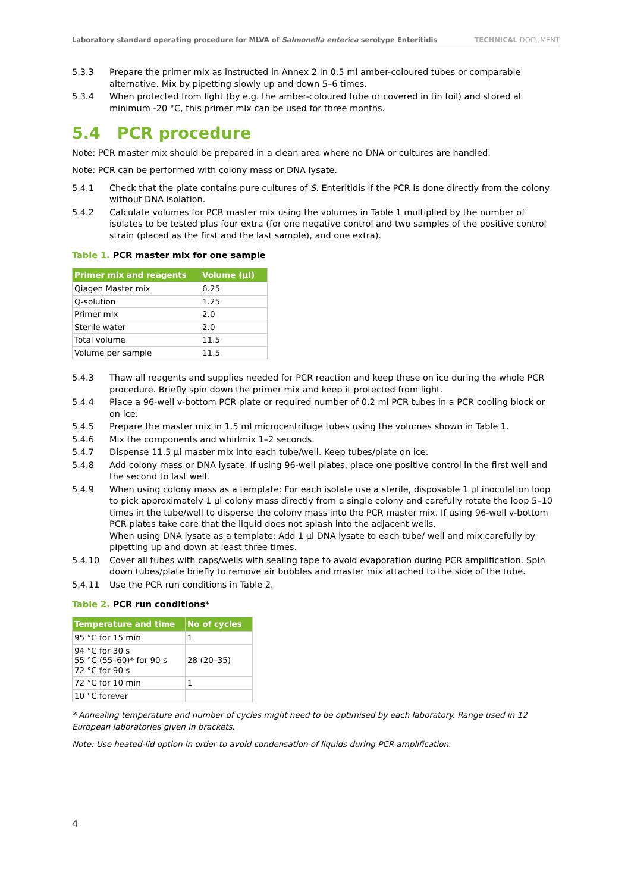Laboratory standard operating procedure for MLVA of Salmonella enterica serotype Enteritidis
TECHNICAL DOCUMENT
5.3.3 Prepare the primer mix as instructed in Annex 2 in 0.5 ml amber-coloured tubes or comparable alternative. Mix by pipetting slowly up and down 5–6 times.
5.3.4 When protected from light (by e.g. the amber-coloured tube or covered in tin foil) and stored at minimum -20 °C, this primer mix can be used for three months.
5.4 PCR procedure
Note: PCR master mix should be prepared in a clean area where no DNA or cultures are handled.
Note: PCR can be performed with colony mass or DNA lysate.
5.4.1 Check that the plate contains pure cultures of S. Enteritidis if the PCR is done directly from the colony without DNA isolation.
5.4.2 Calculate volumes for PCR master mix using the volumes in Table 1 multiplied by the number of isolates to be tested plus four extra (for one negative control and two samples of the positive control strain (placed as the first and the last sample), and one extra).
Table 1. PCR master mix for one sample
| Primer mix and reagents | Volume (µl) |
| --- | --- |
| Qiagen Master mix | 6.25 |
| Q-solution | 1.25 |
| Primer mix | 2.0 |
| Sterile water | 2.0 |
| Total volume | 11.5 |
| Volume per sample | 11.5 |
5.4.3 Thaw all reagents and supplies needed for PCR reaction and keep these on ice during the whole PCR procedure. Briefly spin down the primer mix and keep it protected from light.
5.4.4 Place a 96-well v-bottom PCR plate or required number of 0.2 ml PCR tubes in a PCR cooling block or on ice.
5.4.5 Prepare the master mix in 1.5 ml microcentrifuge tubes using the volumes shown in Table 1.
5.4.6 Mix the components and whirlmix 1–2 seconds.
5.4.7 Dispense 11.5 µl master mix into each tube/well. Keep tubes/plate on ice.
5.4.8 Add colony mass or DNA lysate. If using 96-well plates, place one positive control in the first well and the second to last well.
5.4.9 When using colony mass as a template: For each isolate use a sterile, disposable 1 µl inoculation loop to pick approximately 1 µl colony mass directly from a single colony and carefully rotate the loop 5–10 times in the tube/well to disperse the colony mass into the PCR master mix. If using 96-well v-bottom PCR plates take care that the liquid does not splash into the adjacent wells.
When using DNA lysate as a template: Add 1 µl DNA lysate to each tube/ well and mix carefully by pipetting up and down at least three times.
5.4.10 Cover all tubes with caps/wells with sealing tape to avoid evaporation during PCR amplification. Spin down tubes/plate briefly to remove air bubbles and master mix attached to the side of the tube.
5.4.11 Use the PCR run conditions in Table 2.
Table 2. PCR run conditions*
| Temperature and time | No of cycles |
| --- | --- |
| 95 °C for 15 min | 1 |
| 94 °C for 30 s 55 °C (55–60)* for 90 s 72 °C for 90 s | 28 (20–35) |
| 72 °C for 10 min | 1 |
| 10 °C forever | |
* Annealing temperature and number of cycles might need to be optimised by each laboratory. Range used in 12 European laboratories given in brackets.
Note: Use heated-lid option in order to avoid condensation of liquids during PCR amplification.
4